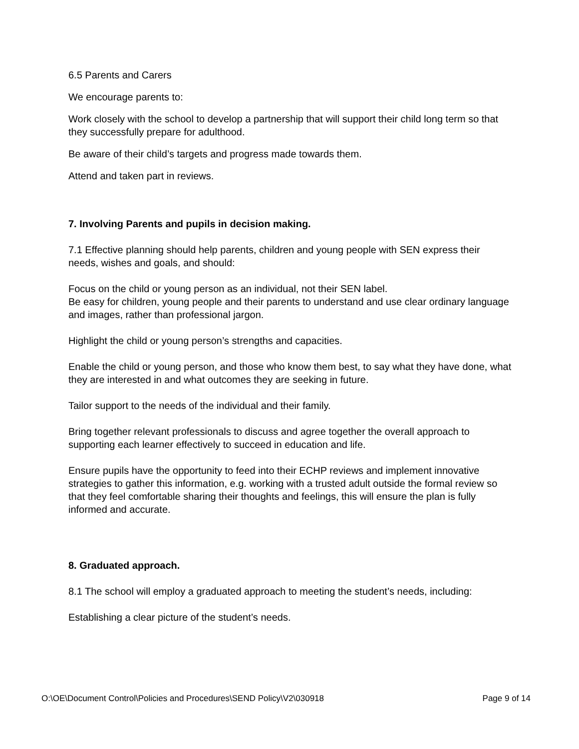6.5 Parents and Carers
We encourage parents to:
Work closely with the school to develop a partnership that will support their child long term so that they successfully prepare for adulthood.
Be aware of their child’s targets and progress made towards them.
Attend and taken part in reviews.
7. Involving Parents and pupils in decision making.
7.1 Effective planning should help parents, children and young people with SEN express their needs, wishes and goals, and should:
Focus on the child or young person as an individual, not their SEN label.
Be easy for children, young people and their parents to understand and use clear ordinary language and images, rather than professional jargon.
Highlight the child or young person’s strengths and capacities.
Enable the child or young person, and those who know them best, to say what they have done, what they are interested in and what outcomes they are seeking in future.
Tailor support to the needs of the individual and their family.
Bring together relevant professionals to discuss and agree together the overall approach to supporting each learner effectively to succeed in education and life.
Ensure pupils have the opportunity to feed into their ECHP reviews and implement innovative strategies to gather this information, e.g. working with a trusted adult outside the formal review so that they feel comfortable sharing their thoughts and feelings, this will ensure the plan is fully informed and accurate.
8. Graduated approach.
8.1 The school will employ a graduated approach to meeting the student’s needs, including:
Establishing a clear picture of the student’s needs.
O:\OE\Document Control\Policies and Procedures\SEND Policy\V2\030918 Page 9 of 14